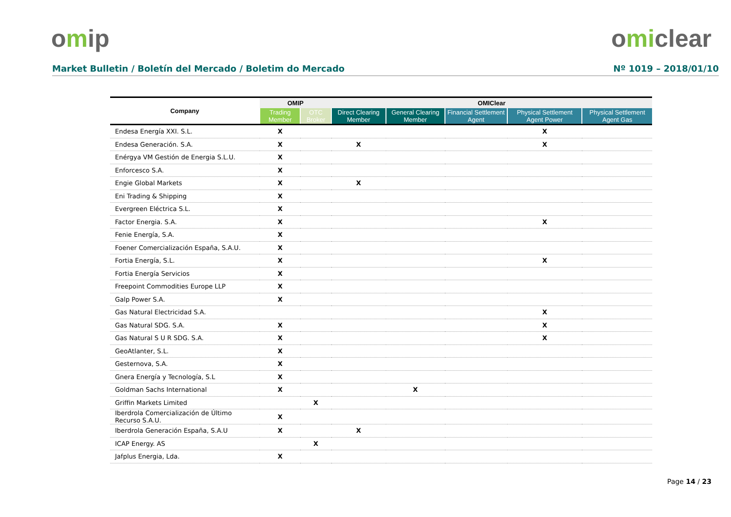omip omiclear
Market Bulletin / Boletín del Mercado / Boletim do Mercado
Nº 1019 – 2018/01/10
| Company | OMIP | | OMIClear | | | | |
| --- | --- | --- | --- | --- | --- | --- | --- |
| | Trading Member | OTC Broker | Direct Clearing Member | General Clearing Member | Financial Settlement Agent | Physical Settlement Agent Power | Physical Settlement Agent Gas |
| Endesa Energía XXI. S.L. | X | | | | | X | |
| Endesa Generación. S.A. | X | | X | | | X | |
| Enérgya VM Gestión de Energia S.L.U. | X | | | | | | |
| Enforcesco S.A. | X | | | | | | |
| Engie Global Markets | X | | X | | | | |
| Eni Trading & Shipping | X | | | | | | |
| Evergreen Eléctrica S.L. | X | | | | | | |
| Factor Energia. S.A. | X | | | | | X | |
| Fenie Energía, S.A. | X | | | | | | |
| Foener Comercialización España, S.A.U. | X | | | | | | |
| Fortia Energía, S.L. | X | | | | | X | |
| Fortia Energía Servicios | X | | | | | | |
| Freepoint Commodities Europe LLP | X | | | | | | |
| Galp Power S.A. | X | | | | | | |
| Gas Natural Electricidad S.A. | | | | | | X | |
| Gas Natural SDG. S.A. | X | | | | | X | |
| Gas Natural S U R SDG. S.A. | X | | | | | X | |
| GeoAtlanter, S.L. | X | | | | | | |
| Gesternova, S.A. | X | | | | | | |
| Gnera Energía y Tecnología, S.L | X | | | | | | |
| Goldman Sachs International | X | | | X | | | |
| Griffin Markets Limited | | X | | | | | |
| Iberdrola Comercialización de Último Recurso S.A.U. | X | | | | | | |
| Iberdrola Generación España, S.A.U | X | | X | | | | |
| ICAP Energy. AS | | X | | | | | |
| Jafplus Energia, Lda. | X | | | | | | |
Page 14 / 23